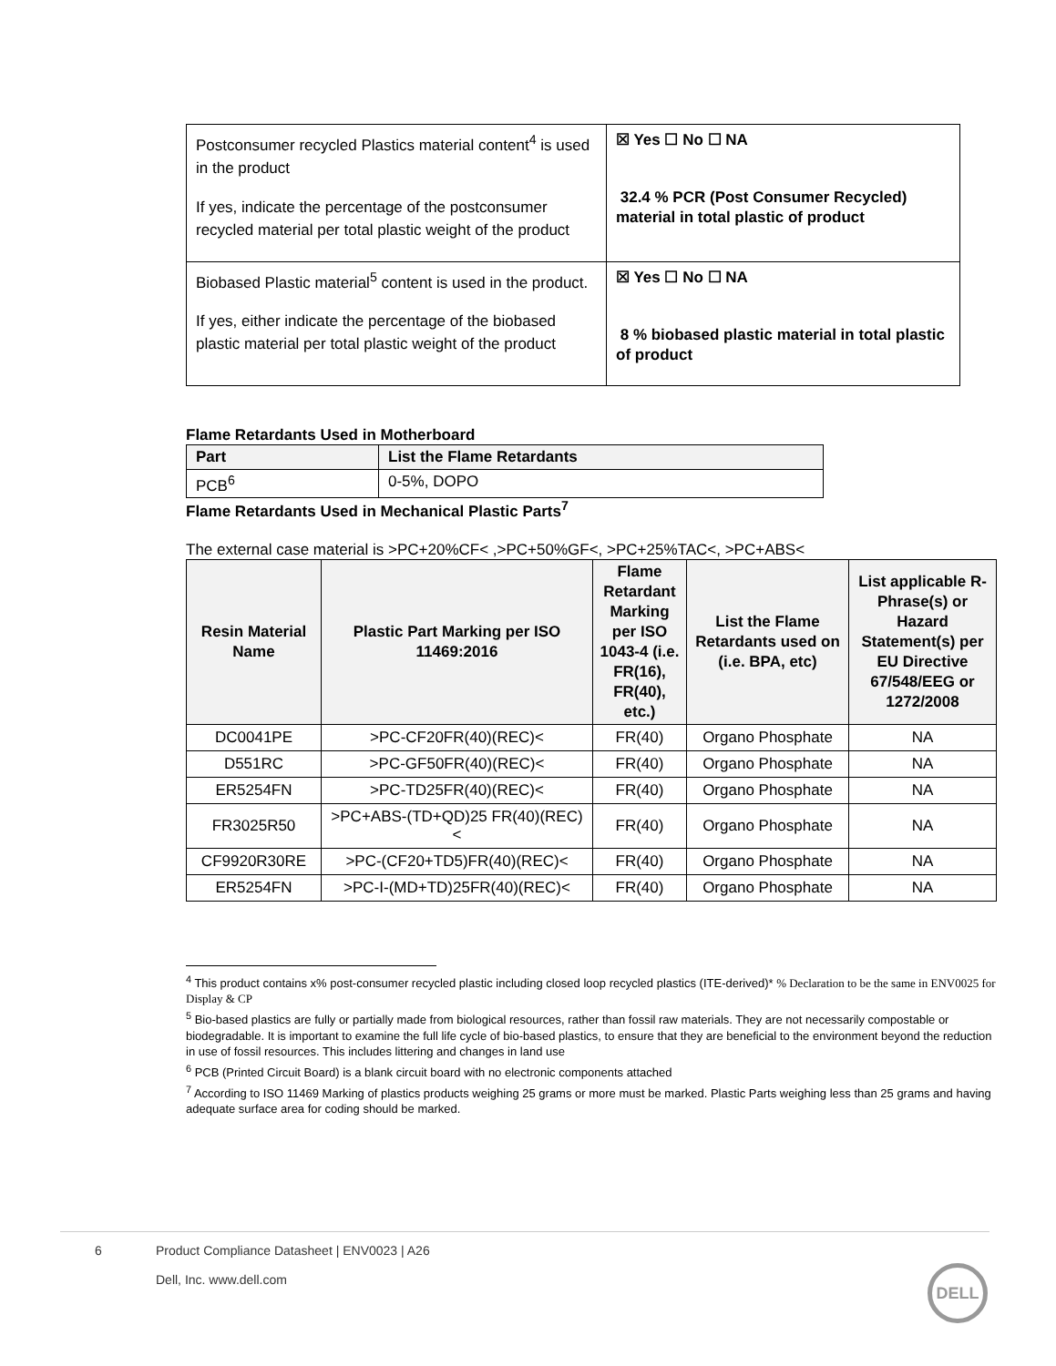| Postconsumer recycled Plastics material content<sup>4</sup> is used in the product If yes, indicate the percentage of the postconsumer recycled material per total plastic weight of the product | ☒ Yes ☐ No ☐ NA 32.4 % PCR (Post Consumer Recycled) material in total plastic of product |
| Biobased Plastic material<sup>5</sup> content is used in the product. If yes, either indicate the percentage of the biobased plastic material per total plastic weight of the product | ☒ Yes ☐ No ☐ NA 8 % biobased plastic material in total plastic of product |
Flame Retardants Used in Motherboard
| Part | List the Flame Retardants |
| --- | --- |
| PCB<sup>6</sup> | 0-5%, DOPO |
Flame Retardants Used in Mechanical Plastic Parts<sup>7</sup>
The external case material is >PC+20%CF< ,>PC+50%GF<, >PC+25%TAC<, >PC+ABS<
| Resin Material Name | Plastic Part Marking per ISO 11469:2016 | Flame Retardant Marking per ISO 1043-4 (i.e. FR(16), FR(40), etc.) | List the Flame Retardants used on (i.e. BPA, etc) | List applicable R-Phrase(s) or Hazard Statement(s) per EU Directive 67/548/EEG or 1272/2008 |
| --- | --- | --- | --- | --- |
| DC0041PE | >PC-CF20FR(40)(REC)< | FR(40) | Organo Phosphate | NA |
| D551RC | >PC-GF50FR(40)(REC)< | FR(40) | Organo Phosphate | NA |
| ER5254FN | >PC-TD25FR(40)(REC)< | FR(40) | Organo Phosphate | NA |
| FR3025R50 | >PC+ABS-(TD+QD)25 FR(40)(REC)< | FR(40) | Organo Phosphate | NA |
| CF9920R30RE | >PC-(CF20+TD5)FR(40)(REC)< | FR(40) | Organo Phosphate | NA |
| ER5254FN | >PC-I-(MD+TD)25FR(40)(REC)< | FR(40) | Organo Phosphate | NA |
<sup>4</sup> This product contains x% post-consumer recycled plastic including closed loop recycled plastics (ITE-derived)* % Declaration to be the same in ENV0025 for Display & CP
<sup>5</sup> Bio-based plastics are fully or partially made from biological resources, rather than fossil raw materials. They are not necessarily compostable or biodegradable. It is important to examine the full life cycle of bio-based plastics, to ensure that they are beneficial to the environment beyond the reduction in use of fossil resources. This includes littering and changes in land use
<sup>6</sup> PCB (Printed Circuit Board) is a blank circuit board with no electronic components attached
<sup>7</sup> According to ISO 11469 Marking of plastics products weighing 25 grams or more must be marked. Plastic Parts weighing less than 25 grams and having adequate surface area for coding should be marked.
6 Product Compliance Datasheet | ENV0023 | A26
Dell, Inc. www.dell.com
DELL